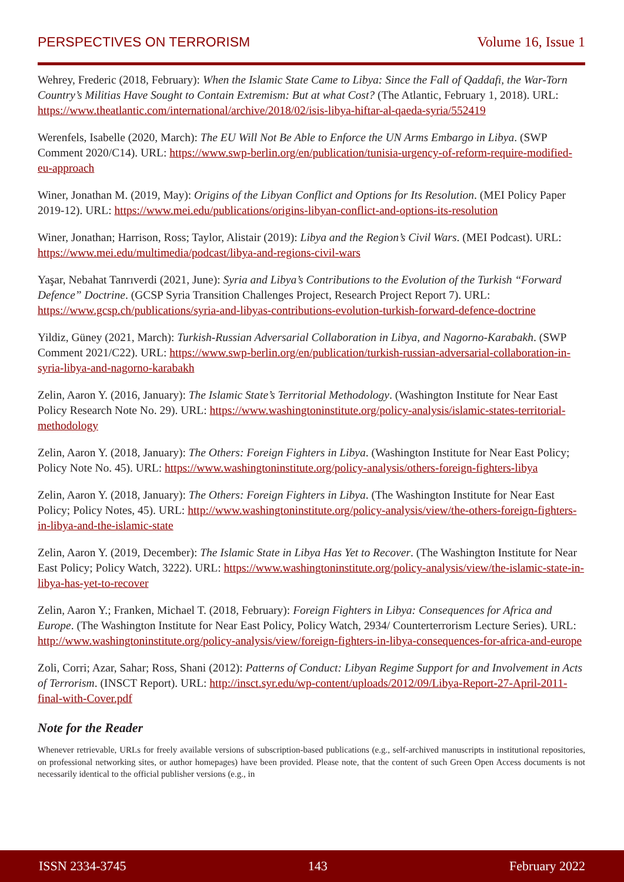PERSPECTIVES ON TERRORISM Volume 16, Issue 1
Wehrey, Frederic (2018, February): When the Islamic State Came to Libya: Since the Fall of Qaddafi, the War-Torn Country’s Militias Have Sought to Contain Extremism: But at what Cost? (The Atlantic, February 1, 2018). URL: https://www.theatlantic.com/international/archive/2018/02/isis-libya-hiftar-al-qaeda-syria/552419
Werenfels, Isabelle (2020, March): The EU Will Not Be Able to Enforce the UN Arms Embargo in Libya. (SWP Comment 2020/C14). URL: https://www.swp-berlin.org/en/publication/tunisia-urgency-of-reform-require-modified-eu-approach
Winer, Jonathan M. (2019, May): Origins of the Libyan Conflict and Options for Its Resolution. (MEI Policy Paper 2019-12). URL: https://www.mei.edu/publications/origins-libyan-conflict-and-options-its-resolution
Winer, Jonathan; Harrison, Ross; Taylor, Alistair (2019): Libya and the Region’s Civil Wars. (MEI Podcast). URL: https://www.mei.edu/multimedia/podcast/libya-and-regions-civil-wars
Yaşar, Nebahat Tanrıverdi (2021, June): Syria and Libya’s Contributions to the Evolution of the Turkish “Forward Defence” Doctrine. (GCSP Syria Transition Challenges Project, Research Project Report 7). URL: https://www.gcsp.ch/publications/syria-and-libyas-contributions-evolution-turkish-forward-defence-doctrine
Yildiz, Güney (2021, March): Turkish-Russian Adversarial Collaboration in Libya, and Nagorno-Karabakh. (SWP Comment 2021/C22). URL: https://www.swp-berlin.org/en/publication/turkish-russian-adversarial-collaboration-in-syria-libya-and-nagorno-karabakh
Zelin, Aaron Y. (2016, January): The Islamic State’s Territorial Methodology. (Washington Institute for Near East Policy Research Note No. 29). URL: https://www.washingtoninstitute.org/policy-analysis/islamic-states-territorial-methodology
Zelin, Aaron Y. (2018, January): The Others: Foreign Fighters in Libya. (Washington Institute for Near East Policy; Policy Note No. 45). URL: https://www.washingtoninstitute.org/policy-analysis/others-foreign-fighters-libya
Zelin, Aaron Y. (2018, January): The Others: Foreign Fighters in Libya. (The Washington Institute for Near East Policy; Policy Notes, 45). URL: http://www.washingtoninstitute.org/policy-analysis/view/the-others-foreign-fighters-in-libya-and-the-islamic-state
Zelin, Aaron Y. (2019, December): The Islamic State in Libya Has Yet to Recover. (The Washington Institute for Near East Policy; Policy Watch, 3222). URL: https://www.washingtoninstitute.org/policy-analysis/view/the-islamic-state-in-libya-has-yet-to-recover
Zelin, Aaron Y.; Franken, Michael T. (2018, February): Foreign Fighters in Libya: Consequences for Africa and Europe. (The Washington Institute for Near East Policy, Policy Watch, 2934/ Counterterrorism Lecture Series). URL: http://www.washingtoninstitute.org/policy-analysis/view/foreign-fighters-in-libya-consequences-for-africa-and-europe
Zoli, Corri; Azar, Sahar; Ross, Shani (2012): Patterns of Conduct: Libyan Regime Support for and Involvement in Acts of Terrorism. (INSCT Report). URL: http://insct.syr.edu/wp-content/uploads/2012/09/Libya-Report-27-April-2011-final-with-Cover.pdf
Note for the Reader
Whenever retrievable, URLs for freely available versions of subscription-based publications (e.g., self-archived manuscripts in institutional repositories, on professional networking sites, or author homepages) have been provided. Please note, that the content of such Green Open Access documents is not necessarily identical to the official publisher versions (e.g., in
ISSN 2334-3745 143 February 2022